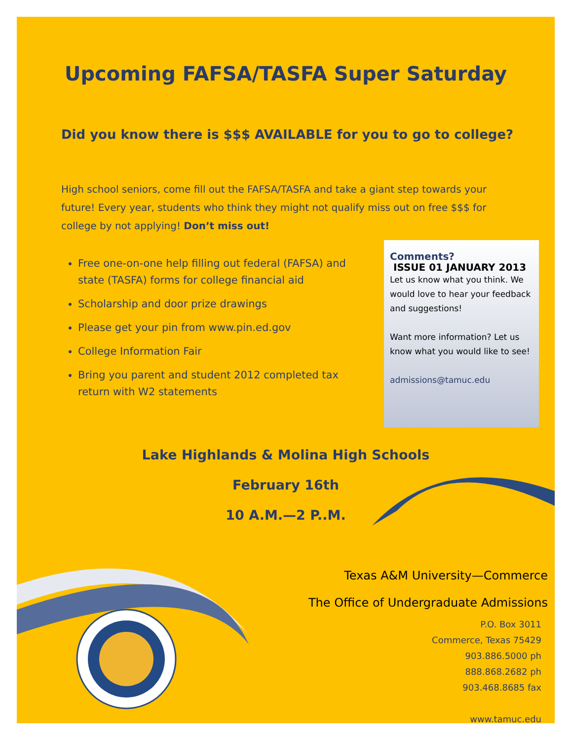Upcoming FAFSA/TASFA Super Saturday
Did you know there is $$$ AVAILABLE for you to go to college?
High school seniors, come fill out the FAFSA/TASFA and take a giant step towards your future! Every year, students who think they might not qualify miss out on free $$$ for college by not applying! Don’t miss out!
Free one-on-one help filling out federal (FAFSA) and state (TASFA) forms for college financial aid
Scholarship and door prize drawings
Please get your pin from www.pin.ed.gov
College Information Fair
Bring you parent and student 2012 completed tax return with W2 statements
Comments?
ISSUE 01 JANUARY 2013
Let us know what you think. We would love to hear your feedback and suggestions!
Want more information? Let us know what you would like to see!
admissions@tamuc.edu
Lake Highlands & Molina High Schools
February 16th
10 A.M.—2 P..M.
Texas A&M University—Commerce
The Office of Undergraduate Admissions
P.O. Box 3011
Commerce, Texas 75429
903.886.5000 ph
888.868.2682 ph
903.468.8685 fax
www.tamuc.edu